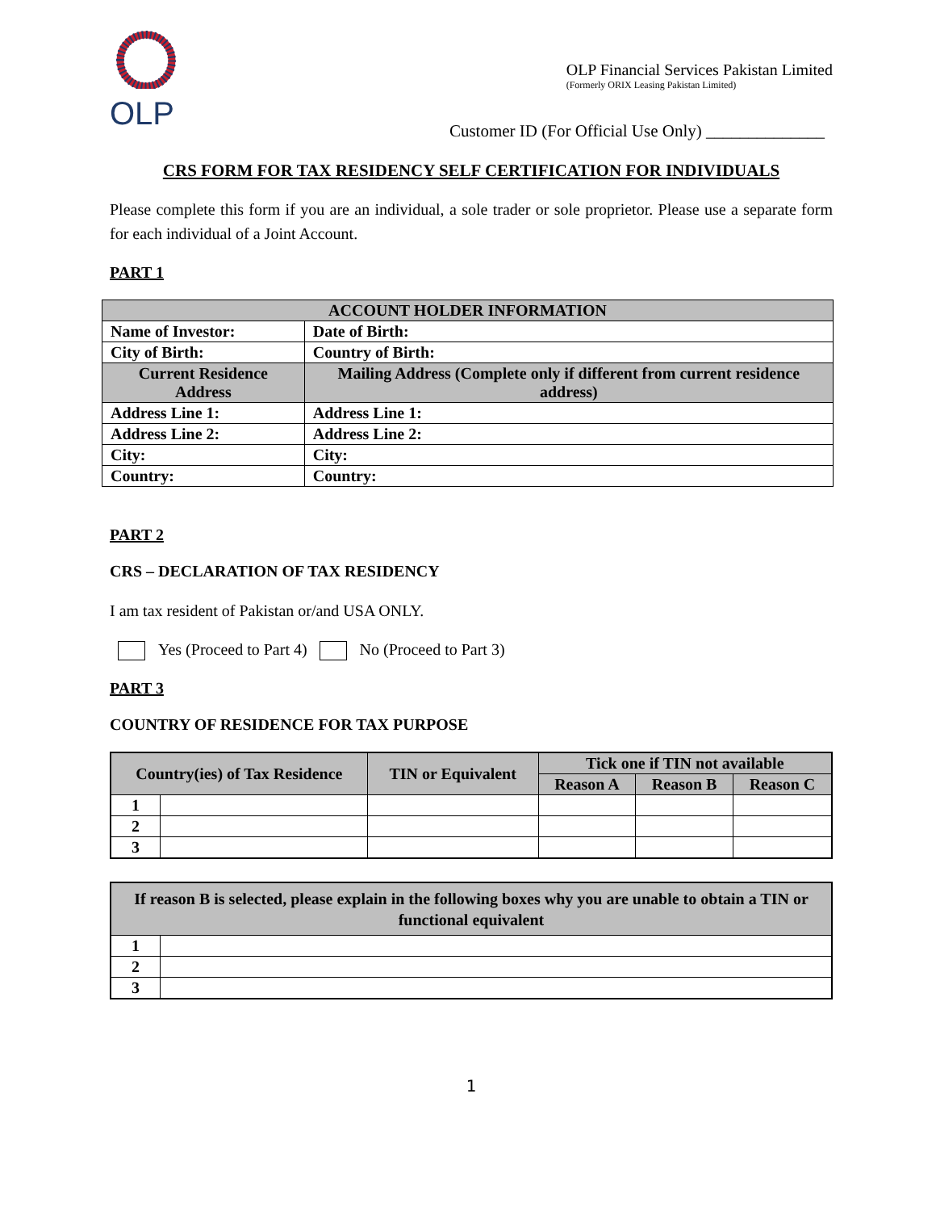OLP
OLP Financial Services Pakistan Limited
(Formerly ORIX Leasing Pakistan Limited)
Customer ID (For Official Use Only) ______________
CRS FORM FOR TAX RESIDENCY SELF CERTIFICATION FOR INDIVIDUALS
Please complete this form if you are an individual, a sole trader or sole proprietor. Please use a separate form for each individual of a Joint Account.
PART 1
| ACCOUNT HOLDER INFORMATION | |
| --- | --- |
| Name of Investor: | Date of Birth: |
| City of Birth: | Country of Birth: |
| Current Residence Address | Mailing Address (Complete only if different from current residence address) |
| Address Line 1: | Address Line 1: |
| Address Line 2: | Address Line 2: |
| City: | City: |
| Country: | Country: |
PART 2
CRS – DECLARATION OF TAX RESIDENCY
I am tax resident of Pakistan or/and USA ONLY.
Yes (Proceed to Part 4) No (Proceed to Part 3)
PART 3
COUNTRY OF RESIDENCE FOR TAX PURPOSE
| Country(ies) of Tax Residence | | TIN or Equivalent | Tick one if TIN not available | | |
| --- | --- | --- | --- | --- | --- |
| | | | Reason A | Reason B | Reason C |
| 1 | | | | | |
| 2 | | | | | |
| 3 | | | | | |
| If reason B is selected, please explain in the following boxes why you are unable to obtain a TIN or functional equivalent | |
| --- | --- |
| 1 | |
| 2 | |
| 3 | |
1